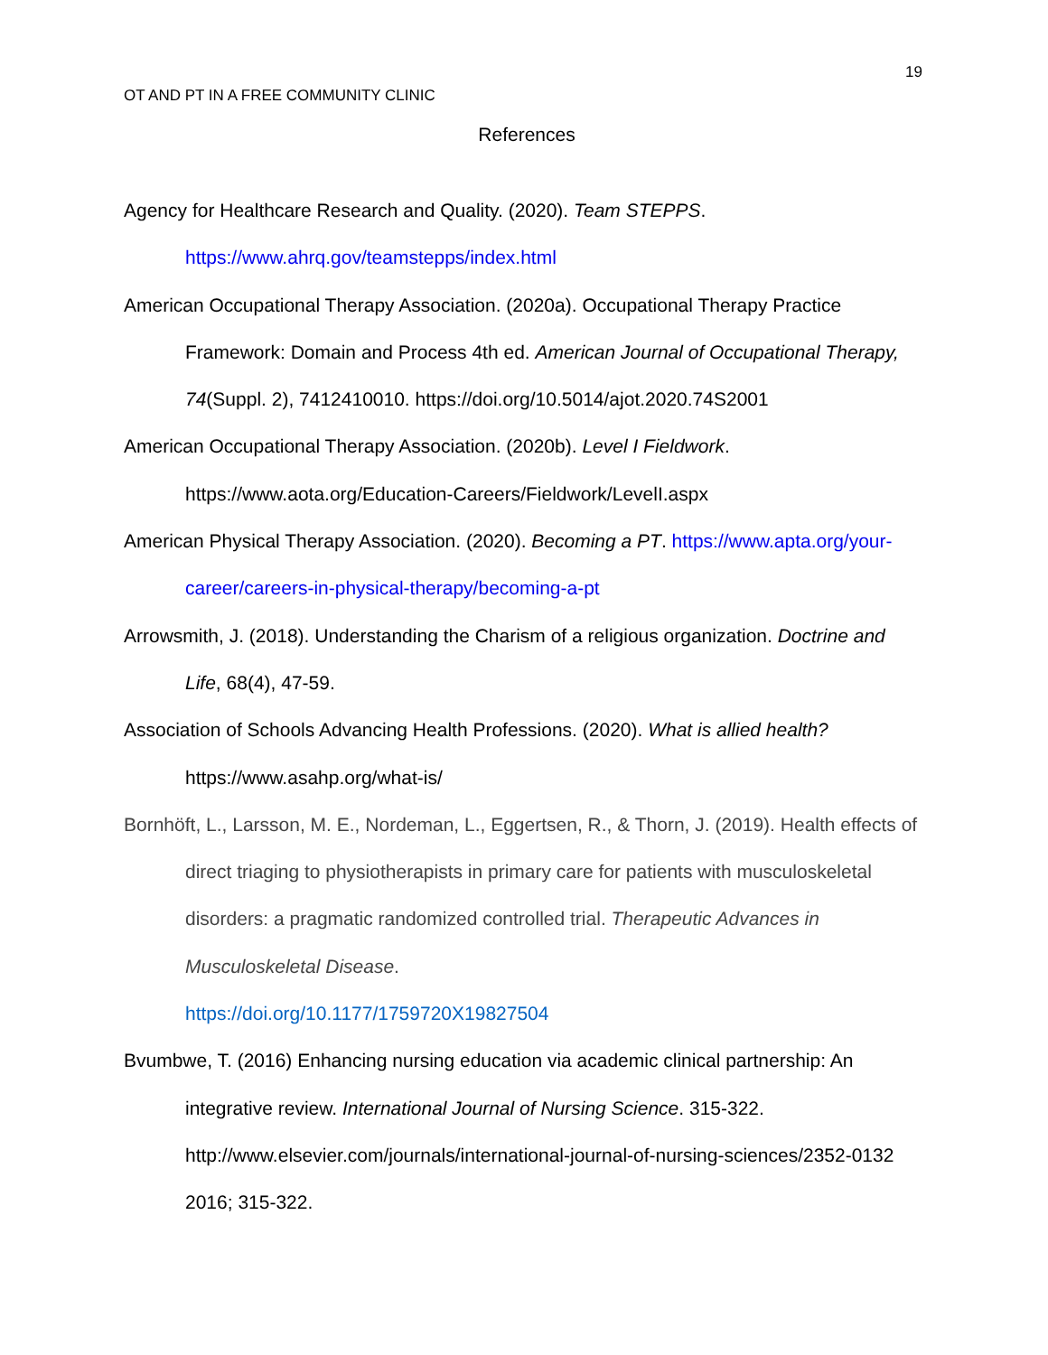19
OT AND PT IN A FREE COMMUNITY CLINIC
References
Agency for Healthcare Research and Quality. (2020). Team STEPPS. https://www.ahrq.gov/teamstepps/index.html
American Occupational Therapy Association. (2020a). Occupational Therapy Practice Framework: Domain and Process 4th ed. American Journal of Occupational Therapy, 74(Suppl. 2), 7412410010. https://doi.org/10.5014/ajot.2020.74S2001
American Occupational Therapy Association. (2020b). Level I Fieldwork. https://www.aota.org/Education-Careers/Fieldwork/LevelI.aspx
American Physical Therapy Association. (2020). Becoming a PT. https://www.apta.org/your-career/careers-in-physical-therapy/becoming-a-pt
Arrowsmith, J. (2018). Understanding the Charism of a religious organization. Doctrine and Life, 68(4), 47-59.
Association of Schools Advancing Health Professions. (2020). What is allied health? https://www.asahp.org/what-is/
Bornhöft, L., Larsson, M. E., Nordeman, L., Eggertsen, R., & Thorn, J. (2019). Health effects of direct triaging to physiotherapists in primary care for patients with musculoskeletal disorders: a pragmatic randomized controlled trial. Therapeutic Advances in Musculoskeletal Disease.
https://doi.org/10.1177/1759720X19827504
Bvumbwe, T. (2016) Enhancing nursing education via academic clinical partnership: An integrative review. International Journal of Nursing Science. 315-322. http://www.elsevier.com/journals/international-journal-of-nursing-sciences/2352-0132 2016; 315-322.